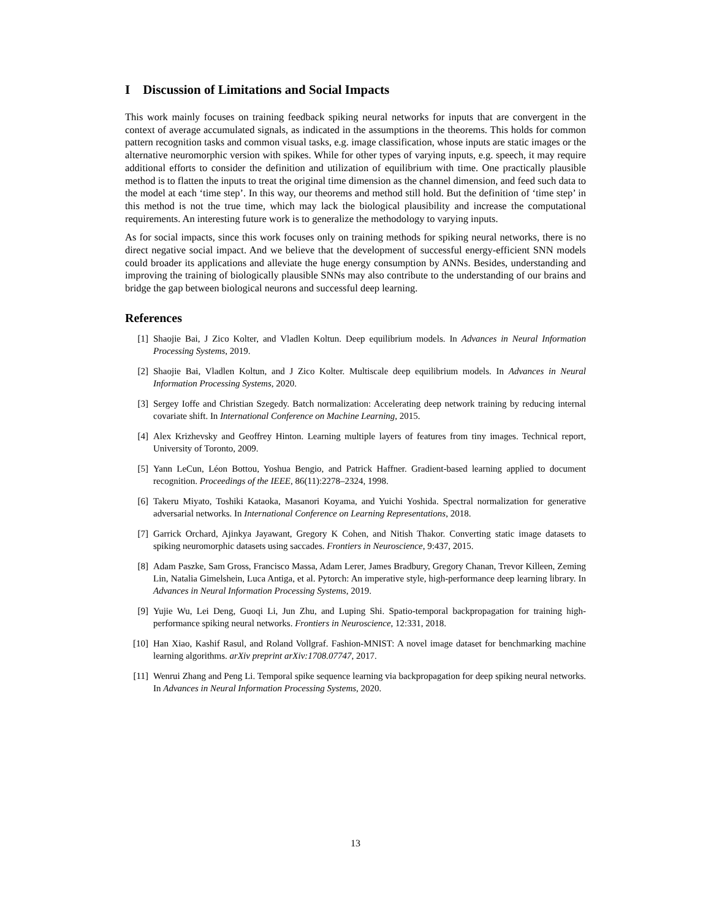I Discussion of Limitations and Social Impacts
This work mainly focuses on training feedback spiking neural networks for inputs that are convergent in the context of average accumulated signals, as indicated in the assumptions in the theorems. This holds for common pattern recognition tasks and common visual tasks, e.g. image classification, whose inputs are static images or the alternative neuromorphic version with spikes. While for other types of varying inputs, e.g. speech, it may require additional efforts to consider the definition and utilization of equilibrium with time. One practically plausible method is to flatten the inputs to treat the original time dimension as the channel dimension, and feed such data to the model at each ‘time step’. In this way, our theorems and method still hold. But the definition of ‘time step’ in this method is not the true time, which may lack the biological plausibility and increase the computational requirements. An interesting future work is to generalize the methodology to varying inputs.
As for social impacts, since this work focuses only on training methods for spiking neural networks, there is no direct negative social impact. And we believe that the development of successful energy-efficient SNN models could broader its applications and alleviate the huge energy consumption by ANNs. Besides, understanding and improving the training of biologically plausible SNNs may also contribute to the understanding of our brains and bridge the gap between biological neurons and successful deep learning.
References
[1] Shaojie Bai, J Zico Kolter, and Vladlen Koltun. Deep equilibrium models. In Advances in Neural Information Processing Systems, 2019.
[2] Shaojie Bai, Vladlen Koltun, and J Zico Kolter. Multiscale deep equilibrium models. In Advances in Neural Information Processing Systems, 2020.
[3] Sergey Ioffe and Christian Szegedy. Batch normalization: Accelerating deep network training by reducing internal covariate shift. In International Conference on Machine Learning, 2015.
[4] Alex Krizhevsky and Geoffrey Hinton. Learning multiple layers of features from tiny images. Technical report, University of Toronto, 2009.
[5] Yann LeCun, Léon Bottou, Yoshua Bengio, and Patrick Haffner. Gradient-based learning applied to document recognition. Proceedings of the IEEE, 86(11):2278–2324, 1998.
[6] Takeru Miyato, Toshiki Kataoka, Masanori Koyama, and Yuichi Yoshida. Spectral normalization for generative adversarial networks. In International Conference on Learning Representations, 2018.
[7] Garrick Orchard, Ajinkya Jayawant, Gregory K Cohen, and Nitish Thakor. Converting static image datasets to spiking neuromorphic datasets using saccades. Frontiers in Neuroscience, 9:437, 2015.
[8] Adam Paszke, Sam Gross, Francisco Massa, Adam Lerer, James Bradbury, Gregory Chanan, Trevor Killeen, Zeming Lin, Natalia Gimelshein, Luca Antiga, et al. Pytorch: An imperative style, high-performance deep learning library. In Advances in Neural Information Processing Systems, 2019.
[9] Yujie Wu, Lei Deng, Guoqi Li, Jun Zhu, and Luping Shi. Spatio-temporal backpropagation for training high-performance spiking neural networks. Frontiers in Neuroscience, 12:331, 2018.
[10] Han Xiao, Kashif Rasul, and Roland Vollgraf. Fashion-MNIST: A novel image dataset for benchmarking machine learning algorithms. arXiv preprint arXiv:1708.07747, 2017.
[11] Wenrui Zhang and Peng Li. Temporal spike sequence learning via backpropagation for deep spiking neural networks. In Advances in Neural Information Processing Systems, 2020.
13